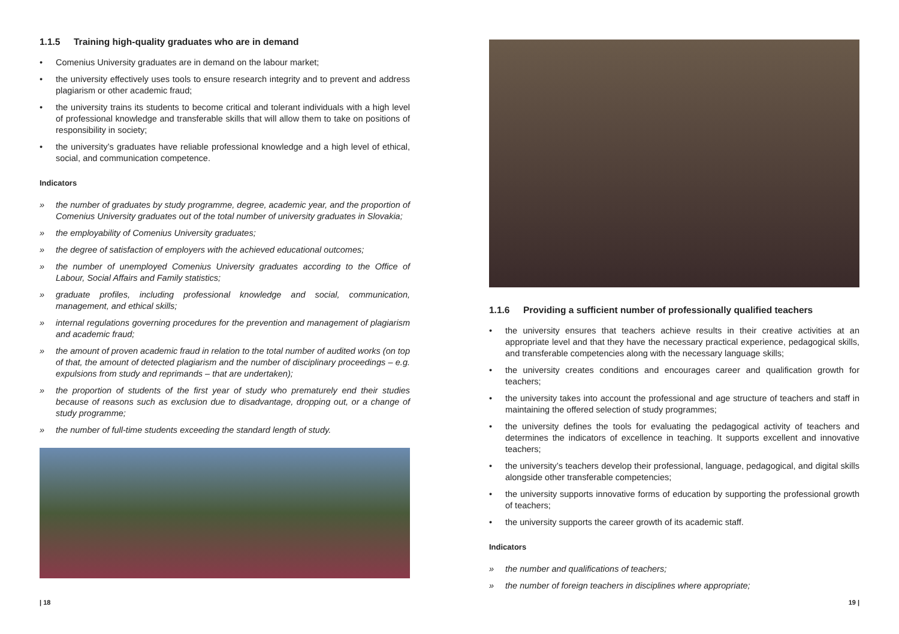1.1.5 Training high-quality graduates who are in demand
• Comenius University graduates are in demand on the labour market;
• the university effectively uses tools to ensure research integrity and to prevent and address plagiarism or other academic fraud;
• the university trains its students to become critical and tolerant individuals with a high level of professional knowledge and transferable skills that will allow them to take on positions of responsibility in society;
• the university’s graduates have reliable professional knowledge and a high level of ethical, social, and communication competence.
Indicators
» the number of graduates by study programme, degree, academic year, and the proportion of Comenius University graduates out of the total number of university graduates in Slovakia;
» the employability of Comenius University graduates;
» the degree of satisfaction of employers with the achieved educational outcomes;
» the number of unemployed Comenius University graduates according to the Office of Labour, Social Affairs and Family statistics;
» graduate profiles, including professional knowledge and social, communication, management, and ethical skills;
» internal regulations governing procedures for the prevention and management of plagiarism and academic fraud;
» the amount of proven academic fraud in relation to the total number of audited works (on top of that, the amount of detected plagiarism and the number of disciplinary proceedings – e.g. expulsions from study and reprimands – that are undertaken);
» the proportion of students of the first year of study who prematurely end their studies because of reasons such as exclusion due to disadvantage, dropping out, or a change of study programme;
» the number of full-time students exceeding the standard length of study.
1.1.6 Providing a sufficient number of professionally qualified teachers
• the university ensures that teachers achieve results in their creative activities at an appropriate level and that they have the necessary practical experience, pedagogical skills, and transferable competencies along with the necessary language skills;
• the university creates conditions and encourages career and qualification growth for teachers;
• the university takes into account the professional and age structure of teachers and staff in maintaining the offered selection of study programmes;
• the university defines the tools for evaluating the pedagogical activity of teachers and determines the indicators of excellence in teaching. It supports excellent and innovative teachers;
• the university’s teachers develop their professional, language, pedagogical, and digital skills alongside other transferable competencies;
• the university supports innovative forms of education by supporting the professional growth of teachers;
• the university supports the career growth of its academic staff.
Indicators
» the number and qualifications of teachers;
» the number of foreign teachers in disciplines where appropriate;
| 18 19 |